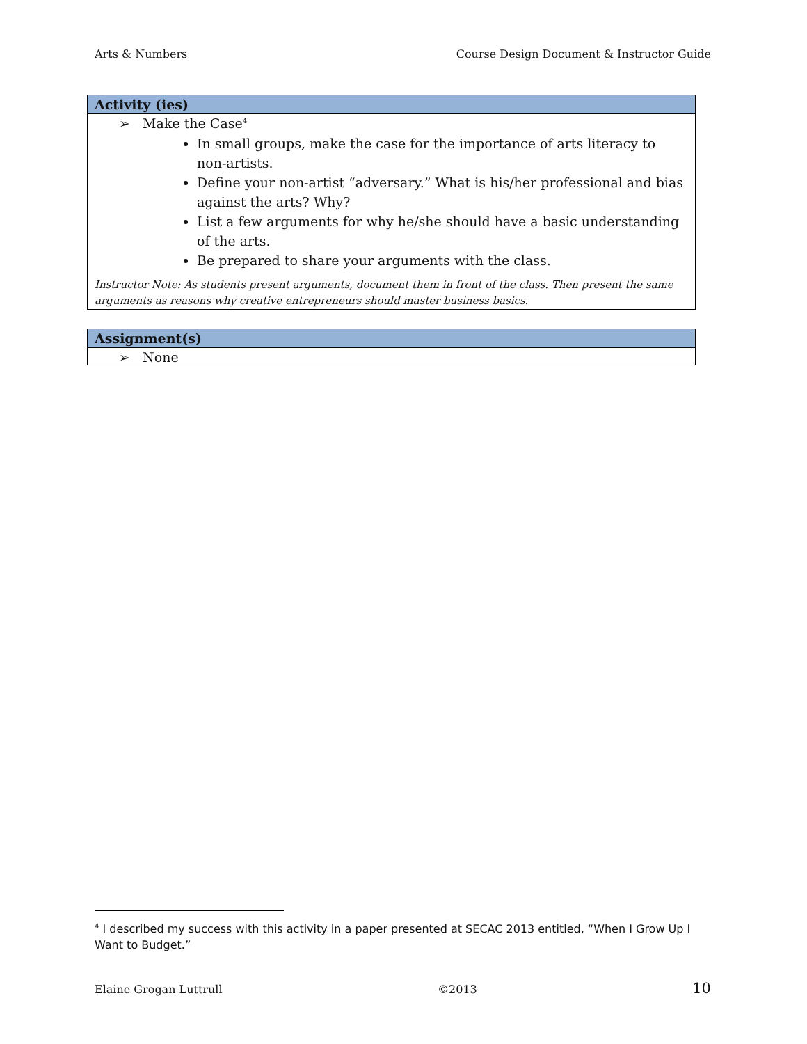Arts & Numbers Course Design Document & Instructor Guide
| Activity (ies) |
| --- |
| ➢ Make the Case<sup>4</sup> In small groups, make the case for the importance of arts literacy to non-artists. Define your non-artist “adversary.” What is his/her professional and bias against the arts? Why? List a few arguments for why he/she should have a basic understanding of the arts. Be prepared to share your arguments with the class. Instructor Note: As students present arguments, document them in front of the class. Then present the same arguments as reasons why creative entrepreneurs should master business basics. |
| Assignment(s) |
| --- |
| ➢ None |
<sup>4</sup> I described my success with this activity in a paper presented at SECAC 2013 entitled, “When I Grow Up I Want to Budget.”
Elaine Grogan Luttrull ©2013 10